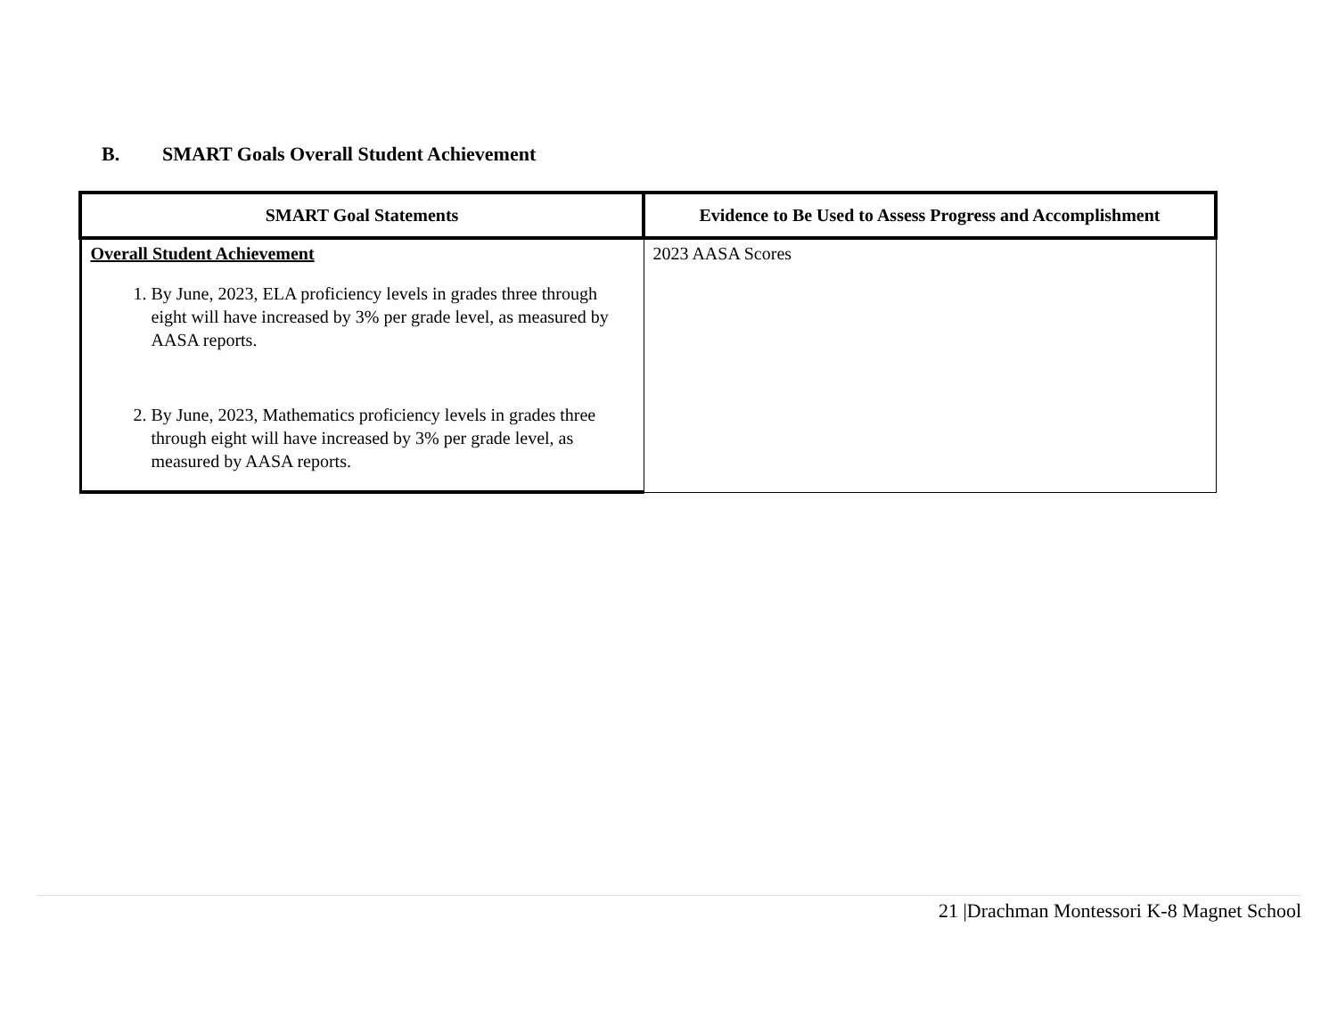B. SMART Goals Overall Student Achievement
| SMART Goal Statements | Evidence to Be Used to Assess Progress and Accomplishment |
| --- | --- |
| Overall Student Achievement 1. By June, 2023, ELA proficiency levels in grades three through eight will have increased by 3% per grade level, as measured by AASA reports. 2. By June, 2023, Mathematics proficiency levels in grades three through eight will have increased by 3% per grade level, as measured by AASA reports. | 2023 AASA Scores |
21 |Drachman Montessori K-8 Magnet School